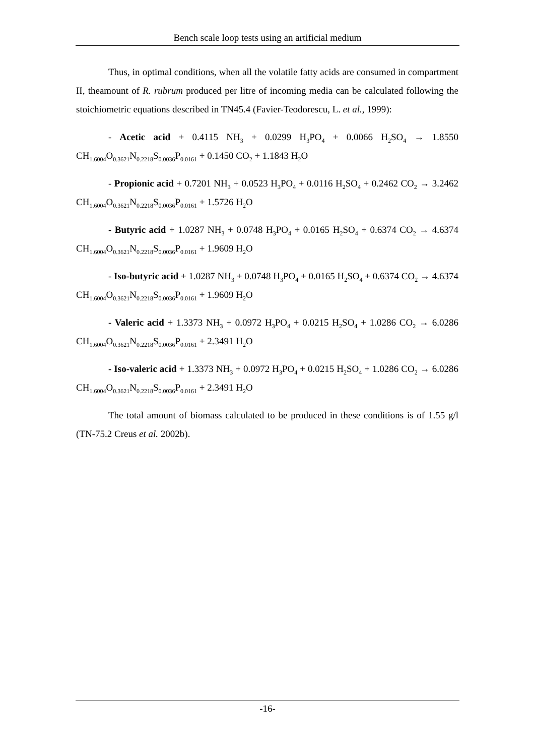Bench scale loop tests using an artificial medium
Thus, in optimal conditions, when all the volatile fatty acids are consumed in compartment II, theamount of R. rubrum produced per litre of incoming media can be calculated following the stoichiometric equations described in TN45.4 (Favier-Teodorescu, L. et al., 1999):
- Acetic acid + 0.4115 NH<sub>3</sub> + 0.0299 H<sub>3</sub>PO<sub>4</sub> + 0.0066 H<sub>2</sub>SO<sub>4</sub> → 1.8550 CH<sub>1.6004</sub>O<sub>0.3621</sub>N<sub>0.2218</sub>S<sub>0.0036</sub>P<sub>0.0161</sub> + 0.1450 CO<sub>2</sub> + 1.1843 H<sub>2</sub>O
- Propionic acid + 0.7201 NH<sub>3</sub> + 0.0523 H<sub>3</sub>PO<sub>4</sub> + 0.0116 H<sub>2</sub>SO<sub>4</sub> + 0.2462 CO<sub>2</sub> → 3.2462 CH<sub>1.6004</sub>O<sub>0.3621</sub>N<sub>0.2218</sub>S<sub>0.0036</sub>P<sub>0.0161</sub> + 1.5726 H<sub>2</sub>O
- Butyric acid + 1.0287 NH<sub>3</sub> + 0.0748 H<sub>3</sub>PO<sub>4</sub> + 0.0165 H<sub>2</sub>SO<sub>4</sub> + 0.6374 CO<sub>2</sub> → 4.6374 CH<sub>1.6004</sub>O<sub>0.3621</sub>N<sub>0.2218</sub>S<sub>0.0036</sub>P<sub>0.0161</sub> + 1.9609 H<sub>2</sub>O
- Iso-butyric acid + 1.0287 NH<sub>3</sub> + 0.0748 H<sub>3</sub>PO<sub>4</sub> + 0.0165 H<sub>2</sub>SO<sub>4</sub> + 0.6374 CO<sub>2</sub> → 4.6374 CH<sub>1.6004</sub>O<sub>0.3621</sub>N<sub>0.2218</sub>S<sub>0.0036</sub>P<sub>0.0161</sub> + 1.9609 H<sub>2</sub>O
- Valeric acid + 1.3373 NH<sub>3</sub> + 0.0972 H<sub>3</sub>PO<sub>4</sub> + 0.0215 H<sub>2</sub>SO<sub>4</sub> + 1.0286 CO<sub>2</sub> → 6.0286 CH<sub>1.6004</sub>O<sub>0.3621</sub>N<sub>0.2218</sub>S<sub>0.0036</sub>P<sub>0.0161</sub> + 2.3491 H<sub>2</sub>O
- Iso-valeric acid + 1.3373 NH<sub>3</sub> + 0.0972 H<sub>3</sub>PO<sub>4</sub> + 0.0215 H<sub>2</sub>SO<sub>4</sub> + 1.0286 CO<sub>2</sub> → 6.0286 CH<sub>1.6004</sub>O<sub>0.3621</sub>N<sub>0.2218</sub>S<sub>0.0036</sub>P<sub>0.0161</sub> + 2.3491 H<sub>2</sub>O
The total amount of biomass calculated to be produced in these conditions is of 1.55 g/l (TN-75.2 Creus et al. 2002b).
-16-